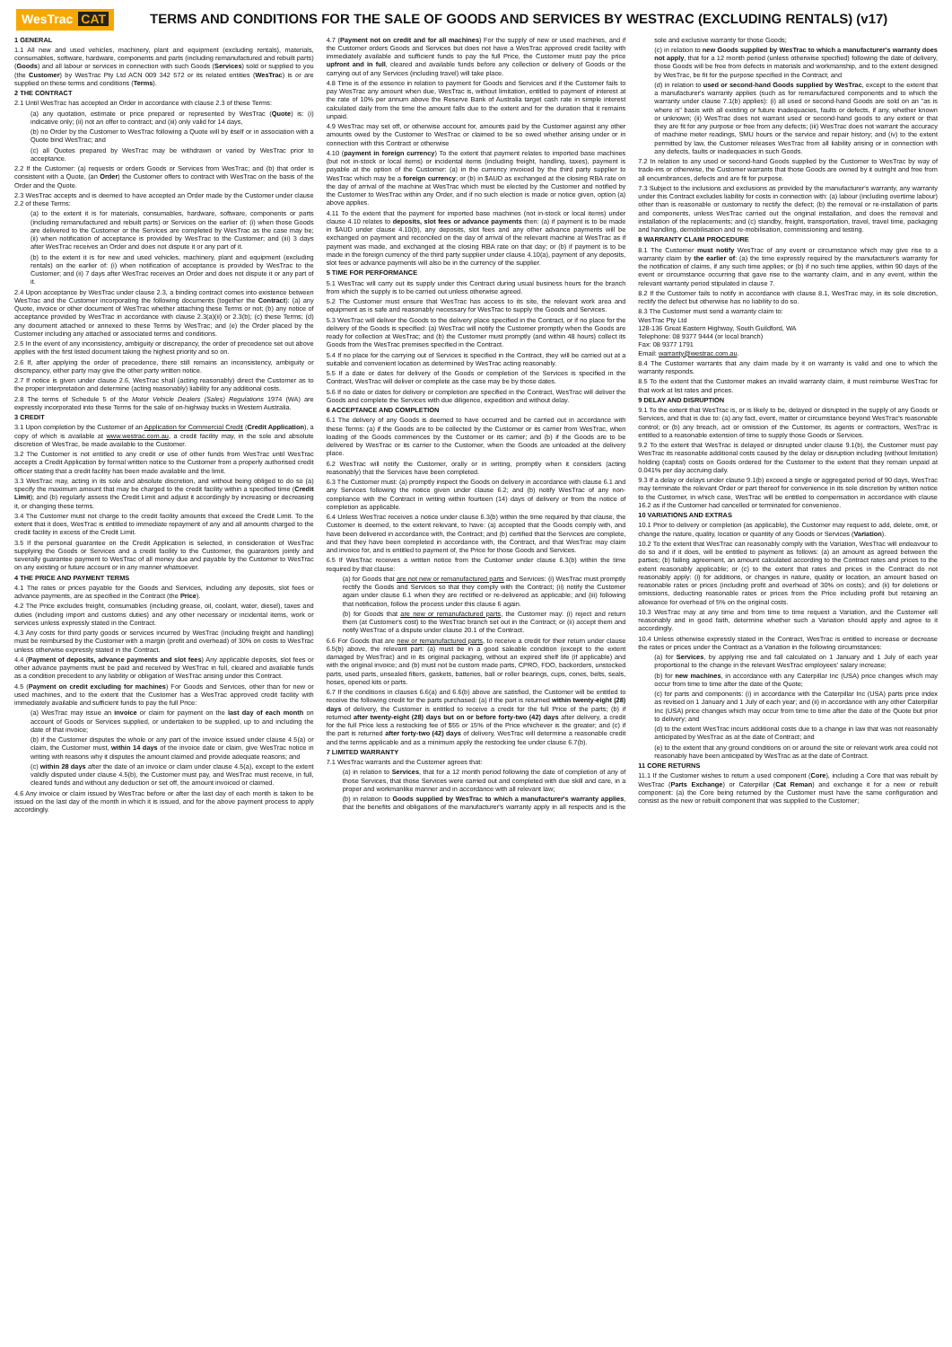WesTrac CAT
TERMS AND CONDITIONS FOR THE SALE OF GOODS AND SERVICES BY WESTRAC (EXCLUDING RENTALS) (v17)
1 GENERAL
1.1 All new and used vehicles, machinery, plant and equipment (excluding rentals), materials, consumables, software, hardware, components and parts (including remanufactured and rebuilt parts) (Goods) and all labour or services in connection with such Goods (Services) sold or supplied to you (the Customer) by WesTrac Pty Ltd ACN 009 342 572 or its related entities (WesTrac) is or are supplied on these terms and conditions (Terms).
2 THE CONTRACT
2.1 Until WesTrac has accepted an Order in accordance with clause 2.3 of these Terms:
(a) any quotation, estimate or price prepared or represented by WesTrac (Quote) is: (i) indicative only; (ii) not an offer to contract; and (iii) only valid for 14 days,
(b) no Order by the Customer to WesTrac following a Quote will by itself or in association with a Quote bind WesTrac; and
(c) all Quotes prepared by WesTrac may be withdrawn or varied by WesTrac prior to acceptance.
2.2 If the Customer: (a) requests or orders Goods or Services from WesTrac; and (b) that order is consistent with a Quote, (an Order) the Customer offers to contract with WesTrac on the basis of the Order and the Quote.
2.3 WesTrac accepts and is deemed to have accepted an Order made by the Customer under clause 2.2 of these Terms:
(a) to the extent it is for materials, consumables, hardware, software, components or parts (including remanufactured and rebuilt parts) or Services on the earlier of: (i) when those Goods are delivered to the Customer or the Services are completed by WesTrac as the case may be; (ii) when notification of acceptance is provided by WesTrac to the Customer; and (iii) 3 days after WesTrac receives an Order and does not dispute it or any part of it.
(b) to the extent it is for new and used vehicles, machinery, plant and equipment (excluding rentals) on the earlier of: (i) when notification of acceptance is provided by WesTrac to the Customer; and (ii) 7 days after WesTrac receives an Order and does not dispute it or any part of it.
2.4 Upon acceptance by WesTrac under clause 2.3, a binding contract comes into existence between WesTrac and the Customer incorporating the following documents (together the Contract): (a) any Quote, invoice or other document of WesTrac whether attaching these Terms or not; (b) any notice of acceptance provided by WesTrac in accordance with clause 2.3(a)(ii) or 2.3(b); (c) these Terms; (d) any document attached or annexed to these Terms by WesTrac; and (e) the Order placed by the Customer including any attached or associated terms and conditions.
2.5 In the event of any inconsistency, ambiguity or discrepancy, the order of precedence set out above applies with the first listed document taking the highest priority and so on.
2.6 If, after applying the order of precedence, there still remains an inconsistency, ambiguity or discrepancy, either party may give the other party written notice.
2.7 If notice is given under clause 2.6, WesTrac shall (acting reasonably) direct the Customer as to the proper interpretation and determine (acting reasonably) liability for any additional costs.
2.8 The terms of Schedule 5 of the Motor Vehicle Dealers (Sales) Regulations 1974 (WA) are expressly incorporated into these Terms for the sale of on-highway trucks in Western Australia.
3 CREDIT
3.1 Upon completion by the Customer of an Application for Commercial Credit (Credit Application), a copy of which is available at www.westrac.com.au, a credit facility may, in the sole and absolute discretion of WesTrac, be made available to the Customer.
3.2 The Customer is not entitled to any credit or use of other funds from WesTrac until WesTrac accepts a Credit Application by formal written notice to the Customer from a properly authorised credit officer stating that a credit facility has been made available and the limit.
3.3 WesTrac may, acting in its sole and absolute discretion, and without being obliged to do so (a) specify the maximum amount that may be charged to the credit facility within a specified time (Credit Limit); and (b) regularly assess the Credit Limit and adjust it accordingly by increasing or decreasing it, or changing these terms.
3.4 The Customer must not charge to the credit facility amounts that exceed the Credit Limit. To the extent that it does, WesTrac is entitled to immediate repayment of any and all amounts charged to the credit facility in excess of the Credit Limit.
3.5 If the personal guarantee on the Credit Application is selected, in consideration of WesTrac supplying the Goods or Services and a credit facility to the Customer, the guarantors jointly and severally guarantee payment to WesTrac of all money due and payable by the Customer to WesTrac on any existing or future account or in any manner whatsoever.
4 THE PRICE AND PAYMENT TERMS
4.1 The rates or prices payable for the Goods and Services, including any deposits, slot fees or advance payments, are as specified in the Contract (the Price).
4.2 The Price excludes freight, consumables (including grease, oil, coolant, water, diesel), taxes and duties (including import and customs duties) and any other necessary or incidental items, work or services unless expressly stated in the Contract.
4.3 Any costs for third party goods or services incurred by WesTrac (including freight and handling) must be reimbursed by the Customer with a margin (profit and overhead) of 30% on costs to WesTrac unless otherwise expressly stated in the Contract.
4.4 (Payment of deposits, advance payments and slot fees) Any applicable deposits, slot fees or other advance payments must be paid and received by WesTrac in full, cleared and available funds as a condition precedent to any liability or obligation of WesTrac arising under this Contract.
4.5 (Payment on credit excluding for machines) For Goods and Services, other than for new or used machines, and to the extent that the Customer has a WesTrac approved credit facility with immediately available and sufficient funds to pay the full Price:
(a) WesTrac may issue an invoice or claim for payment on the last day of each month on account of Goods or Services supplied, or undertaken to be supplied, up to and including the date of that invoice;
(b) if the Customer disputes the whole or any part of the invoice issued under clause 4.5(a) or claim, the Customer must, within 14 days of the invoice date or claim, give WesTrac notice in writing with reasons why it disputes the amount claimed and provide adequate reasons; and
(c) within 28 days after the date of an invoice or claim under clause 4.5(a), except to the extent validly disputed under clause 4.5(b), the Customer must pay, and WesTrac must receive, in full, cleared funds and without any deduction or set off, the amount invoiced or claimed.
4.6 Any invoice or claim issued by WesTrac before or after the last day of each month is taken to be issued on the last day of the month in which it is issued, and for the above payment process to apply accordingly.
4.7 (Payment not on credit and for all machines) For the supply of new or used machines, and if the Customer orders Goods and Services but does not have a WesTrac approved credit facility with immediately available and sufficient funds to pay the full Price, the Customer must pay the price upfront and in full, cleared and available funds before any collection or delivery of Goods or the carrying out of any Services (including travel) will take place.
4.8 Time is of the essence in relation to payment for Goods and Services and if the Customer fails to pay WesTrac any amount when due, WesTrac is, without limitation, entitled to payment of interest at the rate of 10% per annum above the Reserve Bank of Australia target cash rate in simple interest calculated daily from the time the amount falls due to the extent and for the duration that it remains unpaid.
4.9 WesTrac may set off, or otherwise account for, amounts paid by the Customer against any other amounts owed by the Customer to WesTrac or claimed to be so owed whether arising under or in connection with this Contract or otherwise
4.10 (payment in foreign currency) To the extent that payment relates to imported base machines (but not in-stock or local items) or incidental items (including freight, handling, taxes), payment is payable at the option of the Customer: (a) in the currency invoiced by the third party supplier to WesTrac which may be a foreign currency; or (b) in $AUD as exchanged at the closing RBA rate on the day of arrival of the machine at WesTrac which must be elected by the Customer and notified by the Customer to WesTrac within any Order, and if no such election is made or notice given, option (a) above applies.
4.11 To the extent that the payment for imported base machines (not in-stock or local items) under clause 4.10 relates to deposits, slot fees or advance payments then: (a) if payment is to be made in $AUD under clause 4.10(b), any deposits, slot fees and any other advance payments will be exchanged on payment and reconciled on the day of arrival of the relevant machine at WesTrac as if payment was made, and exchanged at the closing RBA rate on that day; or (b) if payment is to be made in the foreign currency of the third party supplier under clause 4.10(a), payment of any deposits, slot fees or advance payments will also be in the currency of the supplier.
5 TIME FOR PERFORMANCE
5.1 WesTrac will carry out its supply under this Contract during usual business hours for the branch from which the supply is to be carried out unless otherwise agreed.
5.2 The Customer must ensure that WesTrac has access to its site, the relevant work area and equipment as is safe and reasonably necessary for WesTrac to supply the Goods and Services.
5.3 WesTrac will deliver the Goods to the delivery place specified in the Contract, or if no place for the delivery of the Goods is specified: (a) WesTrac will notify the Customer promptly when the Goods are ready for collection at WesTrac; and (b) the Customer must promptly (and within 48 hours) collect its Goods from the WesTrac premises specified in the Contract.
5.4 If no place for the carrying out of Services is specified in the Contract, they will be carried out at a suitable and convenient location as determined by WesTrac acting reasonably.
5.5 If a date or dates for delivery of the Goods or completion of the Services is specified in the Contract, WesTrac will deliver or complete as the case may be by those dates.
5.6 If no date or dates for delivery or completion are specified in the Contract, WesTrac will deliver the Goods and complete the Services with due diligence, expedition and without delay.
6 ACCEPTANCE AND COMPLETION
6.1 The delivery of any Goods is deemed to have occurred and be carried out in accordance with these Terms: (a) if the Goods are to be collected by the Customer or its carrier from WesTrac, when loading of the Goods commences by the Customer or its carrier; and (b) if the Goods are to be delivered by WesTrac or its carrier to the Customer, when the Goods are unloaded at the delivery place.
6.2 WesTrac will notify the Customer, orally or in writing, promptly when it considers (acting reasonably) that the Services have been completed.
6.3 The Customer must: (a) promptly inspect the Goods on delivery in accordance with clause 6.1 and any Services following the notice given under clause 6.2; and (b) notify WesTrac of any non-compliance with the Contract in writing within fourteen (14) days of delivery or from the notice of completion as applicable.
6.4 Unless WesTrac receives a notice under clause 6.3(b) within the time required by that clause, the Customer is deemed, to the extent relevant, to have: (a) accepted that the Goods comply with, and have been delivered in accordance with, the Contract; and (b) certified that the Services are complete, and that they have been completed in accordance with, the Contract, and that WesTrac may claim and invoice for, and is entitled to payment of, the Price for those Goods and Services.
6.5 If WesTrac receives a written notice from the Customer under clause 6.3(b) within the time required by that clause:
(a) for Goods that are not new or remanufactured parts and Services: (i) WesTrac must promptly rectify the Goods and Services so that they comply with the Contract; (ii) notify the Customer again under clause 6.1 when they are rectified or re-delivered as applicable; and (iii) following that notification, follow the process under this clause 6 again.
(b) for Goods that are new or remanufactured parts, the Customer may: (i) reject and return them (at Customer's cost) to the WesTrac branch set out in the Contract; or (ii) accept them and notify WesTrac of a dispute under clause 20.1 of the Contract.
6.6 For Goods that are new or remanufactured parts, to receive a credit for their return under clause 6.5(b) above, the relevant part: (a) must be in a good saleable condition (except to the extent damaged by WesTrac) and in its original packaging, without an expired shelf life (if applicable) and with the original invoice; and (b) must not be custom made parts, CPRO, FDO, backorders, unstocked parts, used parts, unsealed filters, gaskets, batteries, ball or roller bearings, cups, cones, belts, seals, hoses, opened kits or parts.
6.7 If the conditions in clauses 6.6(a) and 6.6(b) above are satisfied, the Customer will be entitled to receive the following credit for the parts purchased: (a) if the part is returned within twenty-eight (28) days of delivery, the Customer is entitled to receive a credit for the full Price of the parts; (b) if returned after twenty-eight (28) days but on or before forty-two (42) days after delivery, a credit for the full Price less a restocking fee of $55 or 15% of the Price whichever is the greater; and (c) if the part is returned after forty-two (42) days of delivery, WesTrac will determine a reasonable credit and the terms applicable and as a minimum apply the restocking fee under clause 6.7(b).
7 LIMITED WARRANTY
7.1 WesTrac warrants and the Customer agrees that:
(a) in relation to Services, that for a 12 month period following the date of completion of any of those Services, that those Services were carried out and completed with due skill and care, in a proper and workmanlike manner and in accordance with all relevant law;
(b) in relation to Goods supplied by WesTrac to which a manufacturer's warranty applies, that the benefits and obligations of the manufacturer's warranty apply in all respects and is the sole and exclusive warranty for those Goods;
(c) in relation to new Goods supplied by WesTrac to which a manufacturer's warranty does not apply, that for a 12 month period (unless otherwise specified) following the date of delivery, those Goods will be free from defects in materials and workmanship, and to the extent designed by WesTrac, be fit for the purpose specified in the Contract; and
(d) in relation to used or second-hand Goods supplied by WesTrac, except to the extent that a manufacturer's warranty applies (such as for remanufactured components and to which the warranty under clause 7.1(b) applies): (i) all used or second-hand Goods are sold on an "as is where is" basis with all existing or future inadequacies, faults or defects, if any, whether known or unknown; (ii) WesTrac does not warrant used or second-hand goods to any extent or that they are fit for any purpose or free from any defects; (iii) WesTrac does not warrant the accuracy of machine meter readings, SMU hours or the service and repair history; and (iv) to the extent permitted by law, the Customer releases WesTrac from all liability arising or in connection with any defects, faults or inadequacies in such Goods.
7.2 In relation to any used or second-hand Goods supplied by the Customer to WesTrac by way of trade-ins or otherwise, the Customer warrants that those Goods are owned by it outright and free from all encumbrances, defects and are fit for purpose.
7.3 Subject to the inclusions and exclusions as provided by the manufacturer's warranty, any warranty under this Contract excludes liability for costs in connection with: (a) labour (including overtime labour) other than is reasonable or customary to rectify the defect; (b) the removal or re-installation of parts and components, unless WesTrac carried out the original installation, and does the removal and installation of the replacements; and (c) standby, freight, transportation, travel, travel time, packaging and handling, demobilisation and re-mobilisation, commissioning and testing.
8 WARRANTY CLAIM PROCEDURE
8.1 The Customer must notify WesTrac of any event or circumstance which may give rise to a warranty claim by the earlier of: (a) the time expressly required by the manufacturer's warranty for the notification of claims, if any such time applies; or (b) if no such time applies, within 90 days of the event or circumstance occurring that gave rise to the warranty claim, and in any event, within the relevant warranty period stipulated in clause 7.
8.2 If the Customer fails to notify in accordance with clause 8.1, WesTrac may, in its sole discretion, rectify the defect but otherwise has no liability to do so.
8.3 The Customer must send a warranty claim to:
WesTrac Pty Ltd
128-136 Great Eastern Highway, South Guildford, WA
Telephone: 08 9377 9444 (or local branch)
Fax: 08 9377 1791
Email: warranty@westrac.com.au.
8.4 The Customer warrants that any claim made by it on warranty is valid and one to which the warranty responds.
8.5 To the extent that the Customer makes an invalid warranty claim, it must reimburse WesTrac for that work at list rates and prices.
9 DELAY AND DISRUPTION
9.1 To the extent that WesTrac is, or is likely to be, delayed or disrupted in the supply of any Goods or Services, and that is due to: (a) any fact, event, matter or circumstance beyond WesTrac's reasonable control; or (b) any breach, act or omission of the Customer, its agents or contractors, WesTrac is entitled to a reasonable extension of time to supply those Goods or Services.
9.2 To the extent that WesTrac is delayed or disrupted under clause 9.1(b), the Customer must pay WesTrac its reasonable additional costs caused by the delay or disruption including (without limitation) holding (capital) costs on Goods ordered for the Customer to the extent that they remain unpaid at 0.041% per day accruing daily.
9.3 If a delay or delays under clause 9.1(b) exceed a single or aggregated period of 90 days, WesTrac may terminate the relevant Order or part thereof for convenience in its sole discretion by written notice to the Customer, in which case, WesTrac will be entitled to compensation in accordance with clause 16.2 as if the Customer had cancelled or terminated for convenience.
10 VARIATIONS AND EXTRAS
10.1 Prior to delivery or completion (as applicable), the Customer may request to add, delete, omit, or change the nature, quality, location or quantity of any Goods or Services (Variation).
10.2 To the extent that WesTrac can reasonably comply with the Variation, WesTrac will endeavour to do so and if it does, will be entitled to payment as follows: (a) an amount as agreed between the parties; (b) failing agreement, an amount calculated according to the Contract rates and prices to the extent reasonably applicable; or (c) to the extent that rates and prices in the Contract do not reasonably apply: (i) for additions, or changes in nature, quality or location, an amount based on reasonable rates or prices (including profit and overhead of 30% on costs); and (ii) for deletions or omissions, deducting reasonable rates or prices from the Price including profit but retaining an allowance for overhead of 5% on the original costs.
10.3 WesTrac may at any time and from time to time request a Variation, and the Customer will reasonably and in good faith, determine whether such a Variation should apply and agree to it accordingly.
10.4 Unless otherwise expressly stated in the Contract, WesTrac is entitled to increase or decrease the rates or prices under the Contract as a Variation in the following circumstances:
(a) for Services, by applying rise and fall calculated on 1 January and 1 July of each year proportional to the change in the relevant WesTrac employees' salary increase;
(b) for new machines, in accordance with any Caterpillar Inc (USA) price changes which may occur from time to time after the date of the Quote;
(c) for parts and components: (i) in accordance with the Caterpillar Inc (USA) parts price index as revised on 1 January and 1 July of each year; and (ii) in accordance with any other Caterpillar Inc (USA) price changes which may occur from time to time after the date of the Quote but prior to delivery; and
(d) to the extent WesTrac incurs additional costs due to a change in law that was not reasonably anticipated by WesTrac as at the date of Contract; and
(e) to the extent that any ground conditions on or around the site or relevant work area could not reasonably have been anticipated by WesTrac as at the date of Contract.
11 CORE RETURNS
11.1 If the Customer wishes to return a used component (Core), including a Core that was rebuilt by WesTrac (Parts Exchange) or Caterpillar (Cat Reman) and exchange it for a new or rebuilt component: (a) the Core being returned by the Customer must have the same configuration and consist as the new or rebuilt component that was supplied to the Customer;